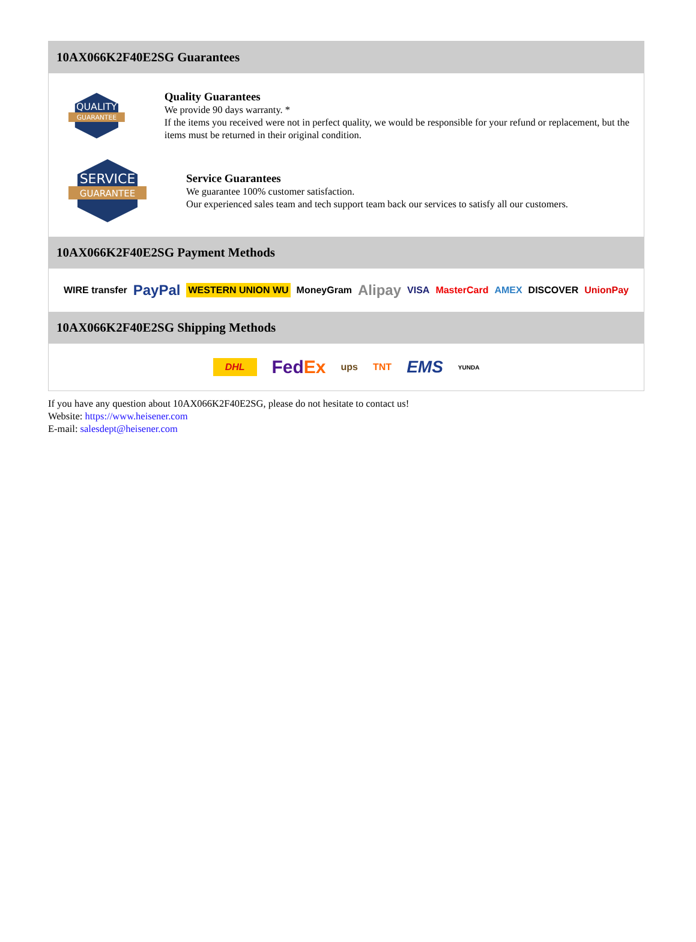10AX066K2F40E2SG Guarantees
QUALITY
GUARANTEE
Quality Guarantees
We provide 90 days warranty. *
If the items you received were not in perfect quality, we would be responsible for your refund or replacement, but the items must be returned in their original condition.
SERVICE
GUARANTEE
Service Guarantees
We guarantee 100% customer satisfaction.
Our experienced sales team and tech support team back our services to satisfy all our customers.
10AX066K2F40E2SG Payment Methods
WIRE transfer PayPal WESTERN UNION WU MoneyGram Alipay VISA MasterCard AMEX DISCOVER UnionPay
10AX066K2F40E2SG Shipping Methods
DHL FedEx ups TNT EMS YUNDA
If you have any question about 10AX066K2F40E2SG, please do not hesitate to contact us!
Website: https://www.heisener.com
E-mail: salesdept@heisener.com